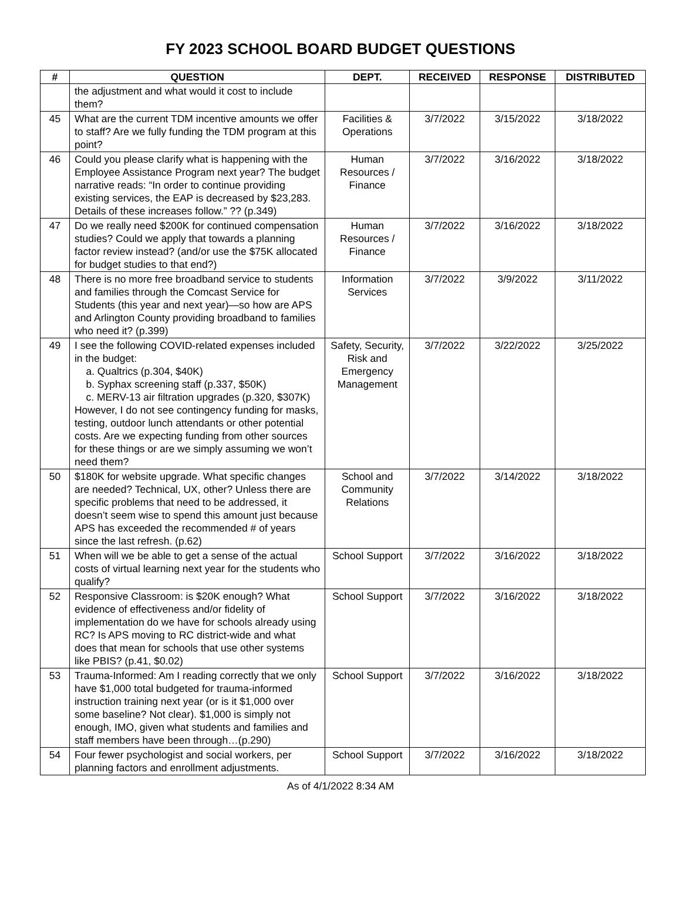FY 2023 SCHOOL BOARD BUDGET QUESTIONS
| # | QUESTION | DEPT. | RECEIVED | RESPONSE | DISTRIBUTED |
| --- | --- | --- | --- | --- | --- |
| | the adjustment and what would it cost to include them? | | | | |
| 45 | What are the current TDM incentive amounts we offer to staff? Are we fully funding the TDM program at this point? | Facilities & Operations | 3/7/2022 | 3/15/2022 | 3/18/2022 |
| 46 | Could you please clarify what is happening with the Employee Assistance Program next year? The budget narrative reads: “In order to continue providing existing services, the EAP is decreased by $23,283. Details of these increases follow.” ?? (p.349) | Human Resources / Finance | 3/7/2022 | 3/16/2022 | 3/18/2022 |
| 47 | Do we really need $200K for continued compensation studies? Could we apply that towards a planning factor review instead? (and/or use the $75K allocated for budget studies to that end?) | Human Resources / Finance | 3/7/2022 | 3/16/2022 | 3/18/2022 |
| 48 | There is no more free broadband service to students and families through the Comcast Service for Students (this year and next year)—so how are APS and Arlington County providing broadband to families who need it? (p.399) | Information Services | 3/7/2022 | 3/9/2022 | 3/11/2022 |
| 49 | I see the following COVID-related expenses included in the budget: a. Qualtrics (p.304, $40K) b. Syphax screening staff (p.337, $50K) c. MERV-13 air filtration upgrades (p.320, $307K) However, I do not see contingency funding for masks, testing, outdoor lunch attendants or other potential costs. Are we expecting funding from other sources for these things or are we simply assuming we won’t need them? | Safety, Security, Risk and Emergency Management | 3/7/2022 | 3/22/2022 | 3/25/2022 |
| 50 | $180K for website upgrade. What specific changes are needed? Technical, UX, other? Unless there are specific problems that need to be addressed, it doesn’t seem wise to spend this amount just because APS has exceeded the recommended # of years since the last refresh. (p.62) | School and Community Relations | 3/7/2022 | 3/14/2022 | 3/18/2022 |
| 51 | When will we be able to get a sense of the actual costs of virtual learning next year for the students who qualify? | School Support | 3/7/2022 | 3/16/2022 | 3/18/2022 |
| 52 | Responsive Classroom: is $20K enough? What evidence of effectiveness and/or fidelity of implementation do we have for schools already using RC? Is APS moving to RC district-wide and what does that mean for schools that use other systems like PBIS? (p.41, $0.02) | School Support | 3/7/2022 | 3/16/2022 | 3/18/2022 |
| 53 | Trauma-Informed: Am I reading correctly that we only have $1,000 total budgeted for trauma-informed instruction training next year (or is it $1,000 over some baseline? Not clear). $1,000 is simply not enough, IMO, given what students and families and staff members have been through…(p.290) | School Support | 3/7/2022 | 3/16/2022 | 3/18/2022 |
| 54 | Four fewer psychologist and social workers, per planning factors and enrollment adjustments. | School Support | 3/7/2022 | 3/16/2022 | 3/18/2022 |
As of 4/1/2022 8:34 AM